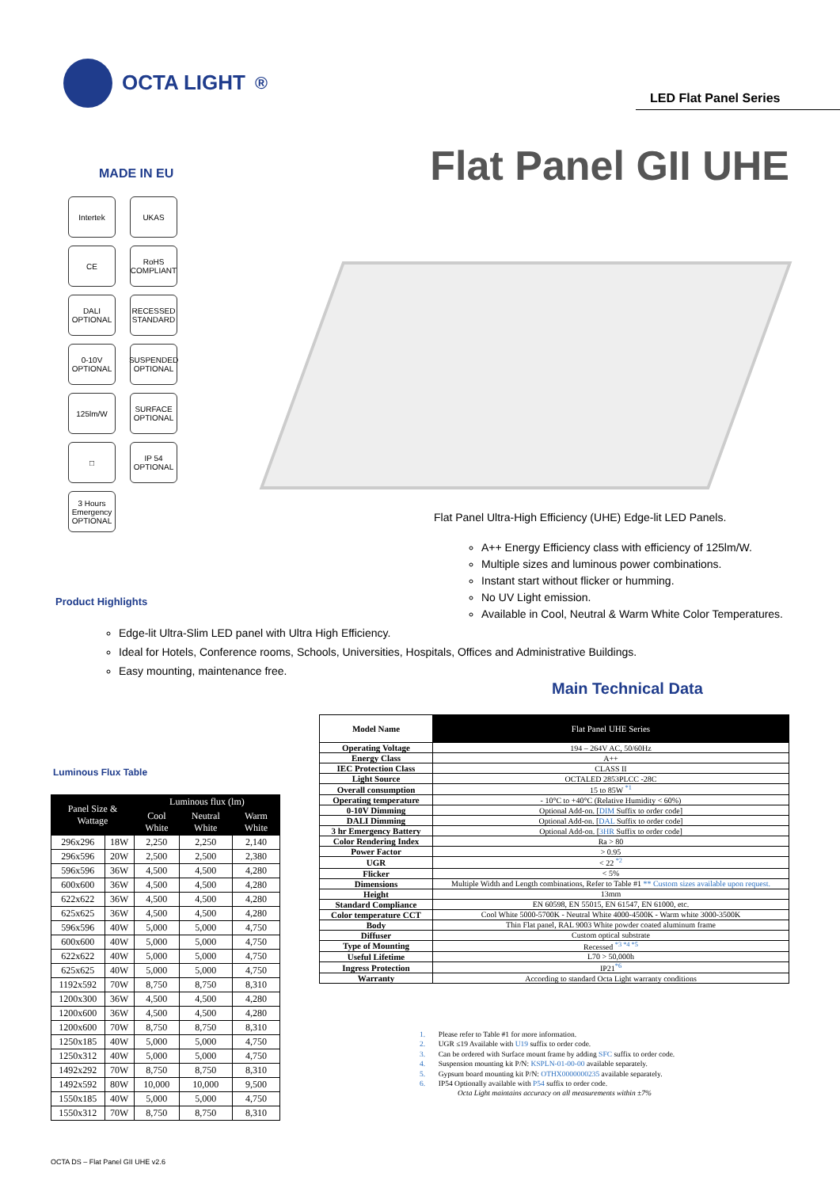OCTA LIGHT<sup>®</sup>
LED Flat Panel Series
Flat Panel GII UHE
MADE IN EU
Intertek
UKAS
CE
RoHS COMPLIANT
DALI OPTIONAL
RECESSED STANDARD
0-10V OPTIONAL
SUSPENDED OPTIONAL
125lm/W
SURFACE OPTIONAL
□
IP 54 OPTIONAL
3 Hours Emergency OPTIONAL
Flat Panel Ultra-High Efficiency (UHE) Edge-lit LED Panels.
A++ Energy Efficiency class with efficiency of 125lm/W.
Multiple sizes and luminous power combinations.
Instant start without flicker or humming.
No UV Light emission.
Available in Cool, Neutral & Warm White Color Temperatures.
Product Highlights
Edge-lit Ultra-Slim LED panel with Ultra High Efficiency.
Ideal for Hotels, Conference rooms, Schools, Universities, Hospitals, Offices and Administrative Buildings.
Easy mounting, maintenance free.
Main Technical Data
Luminous Flux Table
| Panel Size & Wattage | | Luminous flux (lm) | | |
| --- | --- | --- | --- | --- |
| | | Cool White | Neutral White | Warm White |
| 296x296 | 18W | 2,250 | 2,250 | 2,140 |
| 296x596 | 20W | 2,500 | 2,500 | 2,380 |
| 596x596 | 36W | 4,500 | 4,500 | 4,280 |
| 600x600 | 36W | 4,500 | 4,500 | 4,280 |
| 622x622 | 36W | 4,500 | 4,500 | 4,280 |
| 625x625 | 36W | 4,500 | 4,500 | 4,280 |
| 596x596 | 40W | 5,000 | 5,000 | 4,750 |
| 600x600 | 40W | 5,000 | 5,000 | 4,750 |
| 622x622 | 40W | 5,000 | 5,000 | 4,750 |
| 625x625 | 40W | 5,000 | 5,000 | 4,750 |
| 1192x592 | 70W | 8,750 | 8,750 | 8,310 |
| 1200x300 | 36W | 4,500 | 4,500 | 4,280 |
| 1200x600 | 36W | 4,500 | 4,500 | 4,280 |
| 1200x600 | 70W | 8,750 | 8,750 | 8,310 |
| 1250x185 | 40W | 5,000 | 5,000 | 4,750 |
| 1250x312 | 40W | 5,000 | 5,000 | 4,750 |
| 1492x292 | 70W | 8,750 | 8,750 | 8,310 |
| 1492x592 | 80W | 10,000 | 10,000 | 9,500 |
| 1550x185 | 40W | 5,000 | 5,000 | 4,750 |
| 1550x312 | 70W | 8,750 | 8,750 | 8,310 |
| Model Name | Flat Panel UHE Series |
| --- | --- |
| Operating Voltage | 194 – 264V AC, 50/60Hz |
| Energy Class | A++ |
| IEC Protection Class | CLASS II |
| Light Source | OCTALED 2853PLCC -28C |
| Overall consumption | 15 to 85W <sup>*1</sup> |
| Operating temperature | - 10°C to +40°C (Relative Humidity < 60%) |
| 0-10V Dimming | Optional Add-on. [ DIM Suffix to order code] |
| DALI Dimming | Optional Add-on. [ DAL Suffix to order code] |
| 3 hr Emergency Battery | Optional Add-on. [ 3HR Suffix to order code] |
| Color Rendering Index | Ra > 80 |
| Power Factor | > 0.95 |
| UGR | < 22 <sup>*2</sup> |
| Flicker | < 5% |
| Dimensions | Multiple Width and Length combinations, Refer to Table #1 ** Custom sizes available upon request. |
| Height | 13mm |
| Standard Compliance | EN 60598, EN 55015, EN 61547, EN 61000, etc. |
| Color temperature CCT | Cool White 5000-5700K - Neutral White 4000-4500K - Warm white 3000-3500K |
| Body | Thin Flat panel, RAL 9003 White powder coated aluminum frame |
| Diffuser | Custom optical substrate |
| Type of Mounting | Recessed <sup>*3 *4 *5</sup> |
| Useful Lifetime | L70 > 50,000h |
| Ingress Protection | IP21<sup>*6</sup> |
| Warranty | According to standard Octa Light warranty conditions |
1. Please refer to Table #1 for more information.
2. UGR ≤19 Available with U19 suffix to order code.
3. Can be ordered with Surface mount frame by adding SFC suffix to order code.
4. Suspension mounting kit P/N: KSPLN-01-00-00 available separately.
5. Gypsum board mounting kit P/N: OTHX0000000235 available separately.
6. IP54 Optionally available with P54 suffix to order code.
Octa Light maintains accuracy on all measurements within ±7%
OCTA DS – Flat Panel GII UHE v2.6